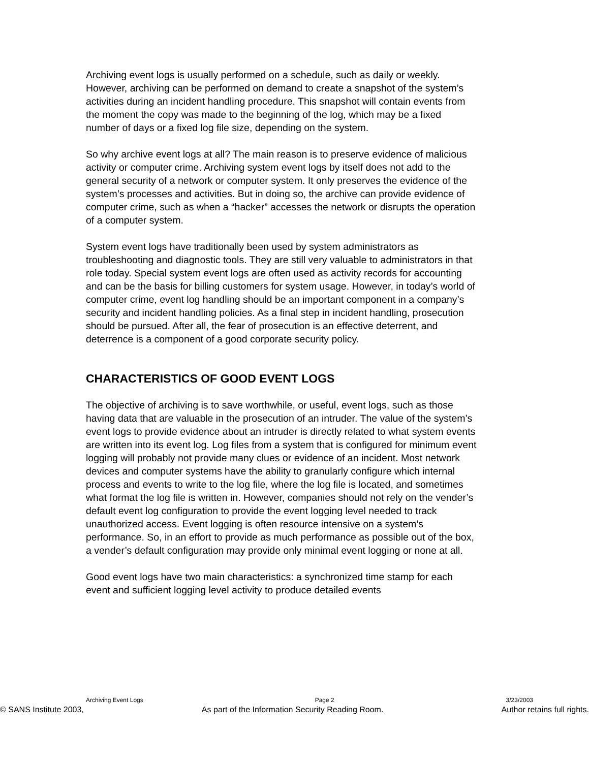Archiving event logs is usually performed on a schedule, such as daily or weekly. However, archiving can be performed on demand to create a snapshot of the system’s activities during an incident handling procedure. This snapshot will contain events from the moment the copy was made to the beginning of the log, which may be a fixed number of days or a fixed log file size, depending on the system.
So why archive event logs at all? The main reason is to preserve evidence of malicious activity or computer crime. Archiving system event logs by itself does not add to the general security of a network or computer system. It only preserves the evidence of the system’s processes and activities. But in doing so, the archive can provide evidence of computer crime, such as when a “hacker” accesses the network or disrupts the operation of a computer system.
System event logs have traditionally been used by system administrators as troubleshooting and diagnostic tools. They are still very valuable to administrators in that role today. Special system event logs are often used as activity records for accounting and can be the basis for billing customers for system usage. However, in today’s world of computer crime, event log handling should be an important component in a company’s security and incident handling policies. As a final step in incident handling, prosecution should be pursued. After all, the fear of prosecution is an effective deterrent, and deterrence is a component of a good corporate security policy.
CHARACTERISTICS OF GOOD EVENT LOGS
The objective of archiving is to save worthwhile, or useful, event logs, such as those having data that are valuable in the prosecution of an intruder. The value of the system’s event logs to provide evidence about an intruder is directly related to what system events are written into its event log. Log files from a system that is configured for minimum event logging will probably not provide many clues or evidence of an incident. Most network devices and computer systems have the ability to granularly configure which internal process and events to write to the log file, where the log file is located, and sometimes what format the log file is written in. However, companies should not rely on the vender’s default event log configuration to provide the event logging level needed to track unauthorized access. Event logging is often resource intensive on a system’s performance. So, in an effort to provide as much performance as possible out of the box, a vender’s default configuration may provide only minimal event logging or none at all.
Good event logs have two main characteristics: a synchronized time stamp for each event and sufficient logging level activity to produce detailed events
Archiving Event Logs Page 2 3/23/2003
© SANS Institute 2003, As part of the Information Security Reading Room. Author retains full rights.